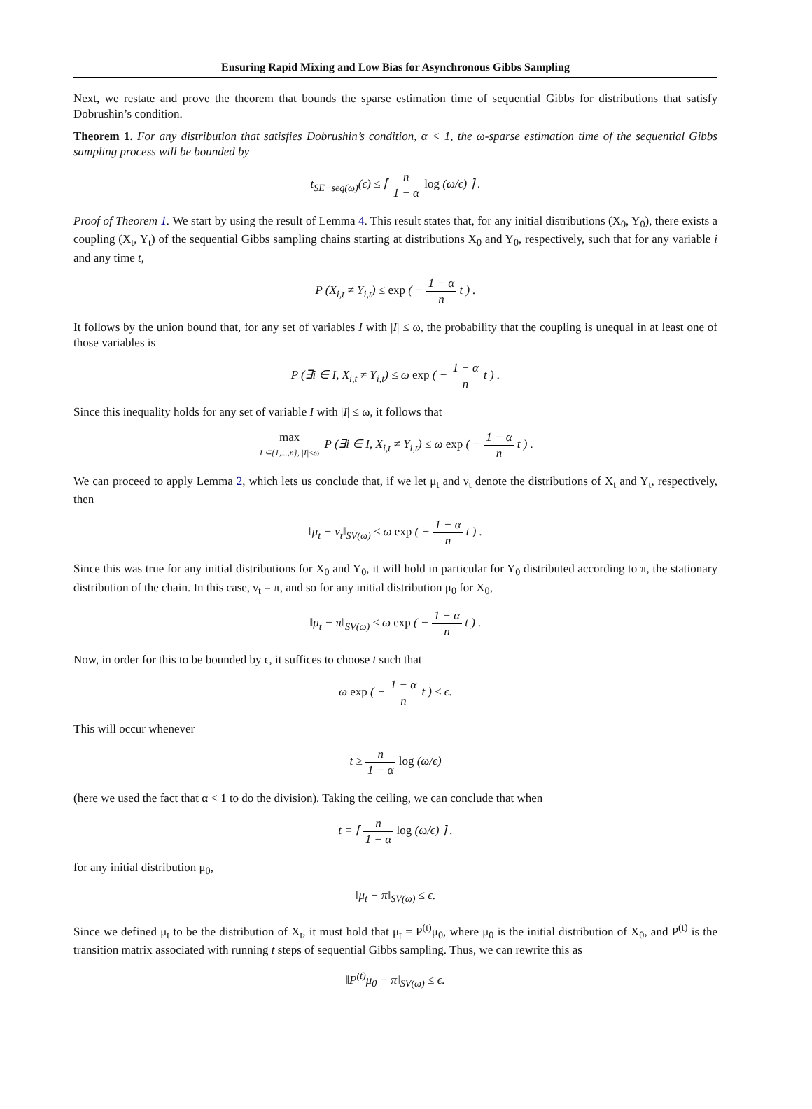Ensuring Rapid Mixing and Low Bias for Asynchronous Gibbs Sampling
Next, we restate and prove the theorem that bounds the sparse estimation time of sequential Gibbs for distributions that satisfy Dobrushin’s condition.
Theorem 1. For any distribution that satisfies Dobrushin’s condition, α < 1, the ω-sparse estimation time of the sequential Gibbs sampling process will be bounded by
t<sub>SE−seq(ω)</sub>(ϵ) ≤ ⌈ n 1 − α log (ω/ϵ) ⌉ .
Proof of Theorem 1. We start by using the result of Lemma 4. This result states that, for any initial distributions (X<sub>0</sub>, Y<sub>0</sub>), there exists a coupling (X<sub>t</sub>, Y<sub>t</sub>) of the sequential Gibbs sampling chains starting at distributions X<sub>0</sub> and Y<sub>0</sub>, respectively, such that for any variable i and any time t,
P (X<sub>i,t</sub> ≠ Y<sub>i,t</sub>) ≤ exp ( − 1 − α n t ) .
It follows by the union bound that, for any set of variables I with |I| ≤ ω, the probability that the coupling is unequal in at least one of those variables is
P (∃i ∈ I, X<sub>i,t</sub> ≠ Y<sub>i,t</sub>) ≤ ω exp ( − 1 − α n t ) .
Since this inequality holds for any set of variable I with |I| ≤ ω, it follows that
max I ⊆{1,...,n}, |I|≤ω P (∃i ∈ I, X<sub>i,t</sub> ≠ Y<sub>i,t</sub>) ≤ ω exp ( − 1 − α n t ) .
We can proceed to apply Lemma 2, which lets us conclude that, if we let μ<sub>t</sub> and ν<sub>t</sub> denote the distributions of X<sub>t</sub> and Y<sub>t</sub>, respectively, then
‖μ<sub>t</sub> − ν<sub>t</sub>‖<sub>SV(ω)</sub> ≤ ω exp ( − 1 − α n t ) .
Since this was true for any initial distributions for X<sub>0</sub> and Y<sub>0</sub>, it will hold in particular for Y<sub>0</sub> distributed according to π, the stationary distribution of the chain. In this case, ν<sub>t</sub> = π, and so for any initial distribution μ<sub>0</sub> for X<sub>0</sub>,
‖μ<sub>t</sub> − π‖<sub>SV(ω)</sub> ≤ ω exp ( − 1 − α n t ) .
Now, in order for this to be bounded by ϵ, it suffices to choose t such that
ω exp ( − 1 − α n t ) ≤ ϵ.
This will occur whenever
t ≥ n 1 − α log (ω/ϵ)
(here we used the fact that α < 1 to do the division). Taking the ceiling, we can conclude that when
t = ⌈ n 1 − α log (ω/ϵ) ⌉ .
for any initial distribution μ<sub>0</sub>,
‖μ<sub>t</sub> − π‖<sub>SV(ω)</sub> ≤ ϵ.
Since we defined μ<sub>t</sub> to be the distribution of X<sub>t</sub>, it must hold that μ<sub>t</sub> = P<sup>(t)</sup>μ<sub>0</sub>, where μ<sub>0</sub> is the initial distribution of X<sub>0</sub>, and P<sup>(t)</sup> is the transition matrix associated with running t steps of sequential Gibbs sampling. Thus, we can rewrite this as
‖P<sup>(t)</sup>μ<sub>0</sub> − π‖<sub>SV(ω)</sub> ≤ ϵ.